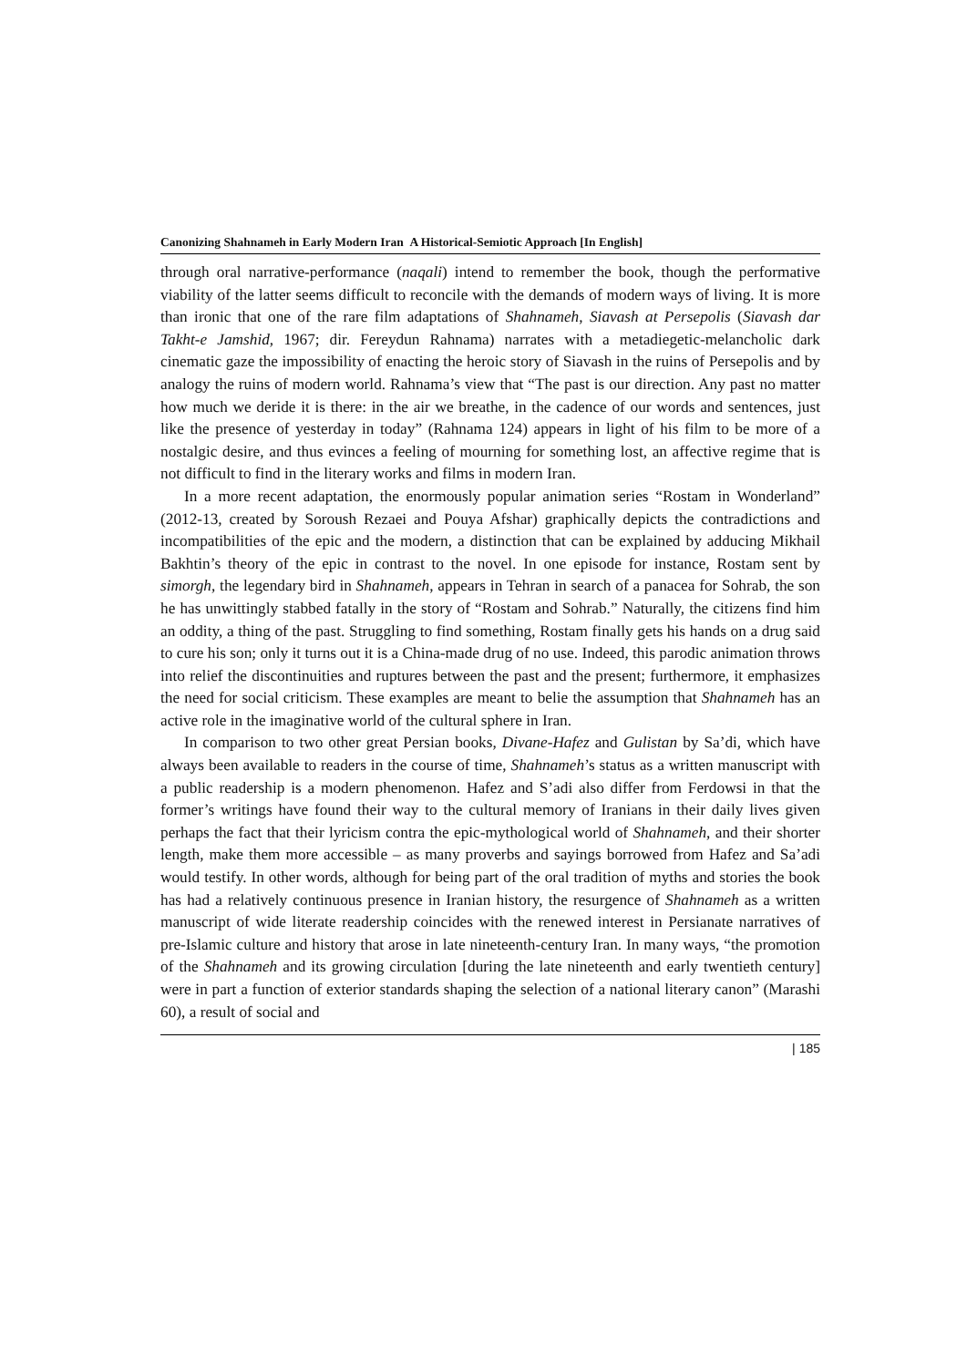Canonizing Shahnameh in Early Modern Iran A Historical-Semiotic Approach [In English]
through oral narrative-performance (naqali) intend to remember the book, though the performative viability of the latter seems difficult to reconcile with the demands of modern ways of living. It is more than ironic that one of the rare film adaptations of Shahnameh, Siavash at Persepolis (Siavash dar Takht-e Jamshid, 1967; dir. Fereydun Rahnama) narrates with a metadiegetic-melancholic dark cinematic gaze the impossibility of enacting the heroic story of Siavash in the ruins of Persepolis and by analogy the ruins of modern world. Rahnama’s view that “The past is our direction. Any past no matter how much we deride it is there: in the air we breathe, in the cadence of our words and sentences, just like the presence of yesterday in today” (Rahnama 124) appears in light of his film to be more of a nostalgic desire, and thus evinces a feeling of mourning for something lost, an affective regime that is not difficult to find in the literary works and films in modern Iran.
In a more recent adaptation, the enormously popular animation series “Rostam in Wonderland” (2012-13, created by Soroush Rezaei and Pouya Afshar) graphically depicts the contradictions and incompatibilities of the epic and the modern, a distinction that can be explained by adducing Mikhail Bakhtin’s theory of the epic in contrast to the novel. In one episode for instance, Rostam sent by simorgh, the legendary bird in Shahnameh, appears in Tehran in search of a panacea for Sohrab, the son he has unwittingly stabbed fatally in the story of “Rostam and Sohrab.” Naturally, the citizens find him an oddity, a thing of the past. Struggling to find something, Rostam finally gets his hands on a drug said to cure his son; only it turns out it is a China-made drug of no use. Indeed, this parodic animation throws into relief the discontinuities and ruptures between the past and the present; furthermore, it emphasizes the need for social criticism. These examples are meant to belie the assumption that Shahnameh has an active role in the imaginative world of the cultural sphere in Iran.
In comparison to two other great Persian books, Divane-Hafez and Gulistan by Sa’di, which have always been available to readers in the course of time, Shahnameh’s status as a written manuscript with a public readership is a modern phenomenon. Hafez and S’adi also differ from Ferdowsi in that the former’s writings have found their way to the cultural memory of Iranians in their daily lives given perhaps the fact that their lyricism contra the epic-mythological world of Shahnameh, and their shorter length, make them more accessible – as many proverbs and sayings borrowed from Hafez and Sa’adi would testify. In other words, although for being part of the oral tradition of myths and stories the book has had a relatively continuous presence in Iranian history, the resurgence of Shahnameh as a written manuscript of wide literate readership coincides with the renewed interest in Persianate narratives of pre-Islamic culture and history that arose in late nineteenth-century Iran. In many ways, “the promotion of the Shahnameh and its growing circulation [during the late nineteenth and early twentieth century] were in part a function of exterior standards shaping the selection of a national literary canon” (Marashi 60), a result of social and
| 185